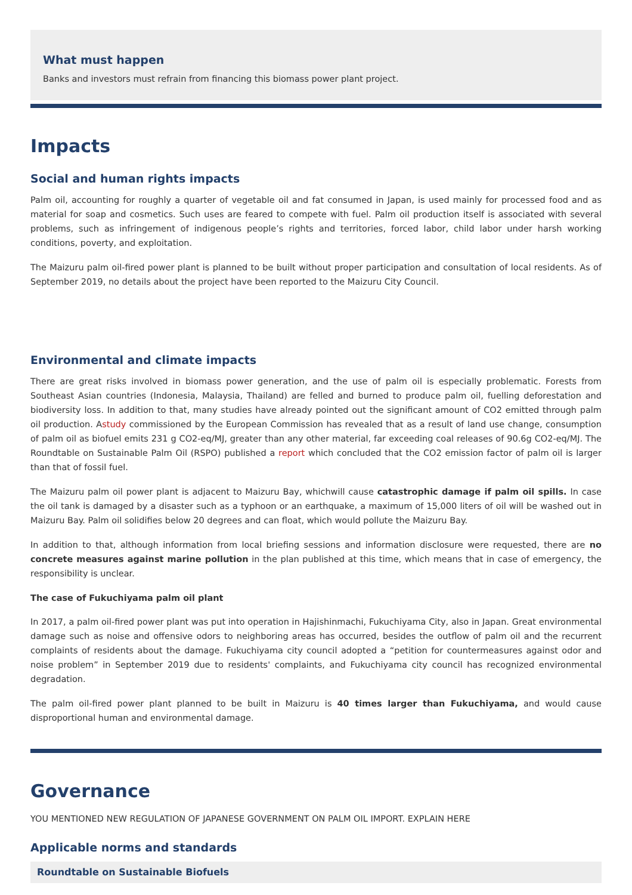What must happen
Banks and investors must refrain from financing this biomass power plant project.
Impacts
Social and human rights impacts
Palm oil, accounting for roughly a quarter of vegetable oil and fat consumed in Japan, is used mainly for processed food and as material for soap and cosmetics. Such uses are feared to compete with fuel. Palm oil production itself is associated with several problems, such as infringement of indigenous people’s rights and territories, forced labor, child labor under harsh working conditions, poverty, and exploitation.
The Maizuru palm oil-fired power plant is planned to be built without proper participation and consultation of local residents. As of September 2019, no details about the project have been reported to the Maizuru City Council.
Environmental and climate impacts
There are great risks involved in biomass power generation, and the use of palm oil is especially problematic. Forests from Southeast Asian countries (Indonesia, Malaysia, Thailand) are felled and burned to produce palm oil, fuelling deforestation and biodiversity loss. In addition to that, many studies have already pointed out the significant amount of CO2 emitted through palm oil production. Astudy commissioned by the European Commission has revealed that as a result of land use change, consumption of palm oil as biofuel emits 231 g CO2-eq/MJ, greater than any other material, far exceeding coal releases of 90.6g CO2-eq/MJ. The Roundtable on Sustainable Palm Oil (RSPO) published a report which concluded that the CO2 emission factor of palm oil is larger than that of fossil fuel.
The Maizuru palm oil power plant is adjacent to Maizuru Bay, whichwill cause catastrophic damage if palm oil spills. In case the oil tank is damaged by a disaster such as a typhoon or an earthquake, a maximum of 15,000 liters of oil will be washed out in Maizuru Bay. Palm oil solidifies below 20 degrees and can float, which would pollute the Maizuru Bay.
In addition to that, although information from local briefing sessions and information disclosure were requested, there are no concrete measures against marine pollution in the plan published at this time, which means that in case of emergency, the responsibility is unclear.
The case of Fukuchiyama palm oil plant
In 2017, a palm oil-fired power plant was put into operation in Hajishinmachi, Fukuchiyama City, also in Japan. Great environmental damage such as noise and offensive odors to neighboring areas has occurred, besides the outflow of palm oil and the recurrent complaints of residents about the damage. Fukuchiyama city council adopted a “petition for countermeasures against odor and noise problem” in September 2019 due to residents' complaints, and Fukuchiyama city council has recognized environmental degradation.
The palm oil-fired power plant planned to be built in Maizuru is 40 times larger than Fukuchiyama, and would cause disproportional human and environmental damage.
Governance
YOU MENTIONED NEW REGULATION OF JAPANESE GOVERNMENT ON PALM OIL IMPORT. EXPLAIN HERE
Applicable norms and standards
Roundtable on Sustainable Biofuels